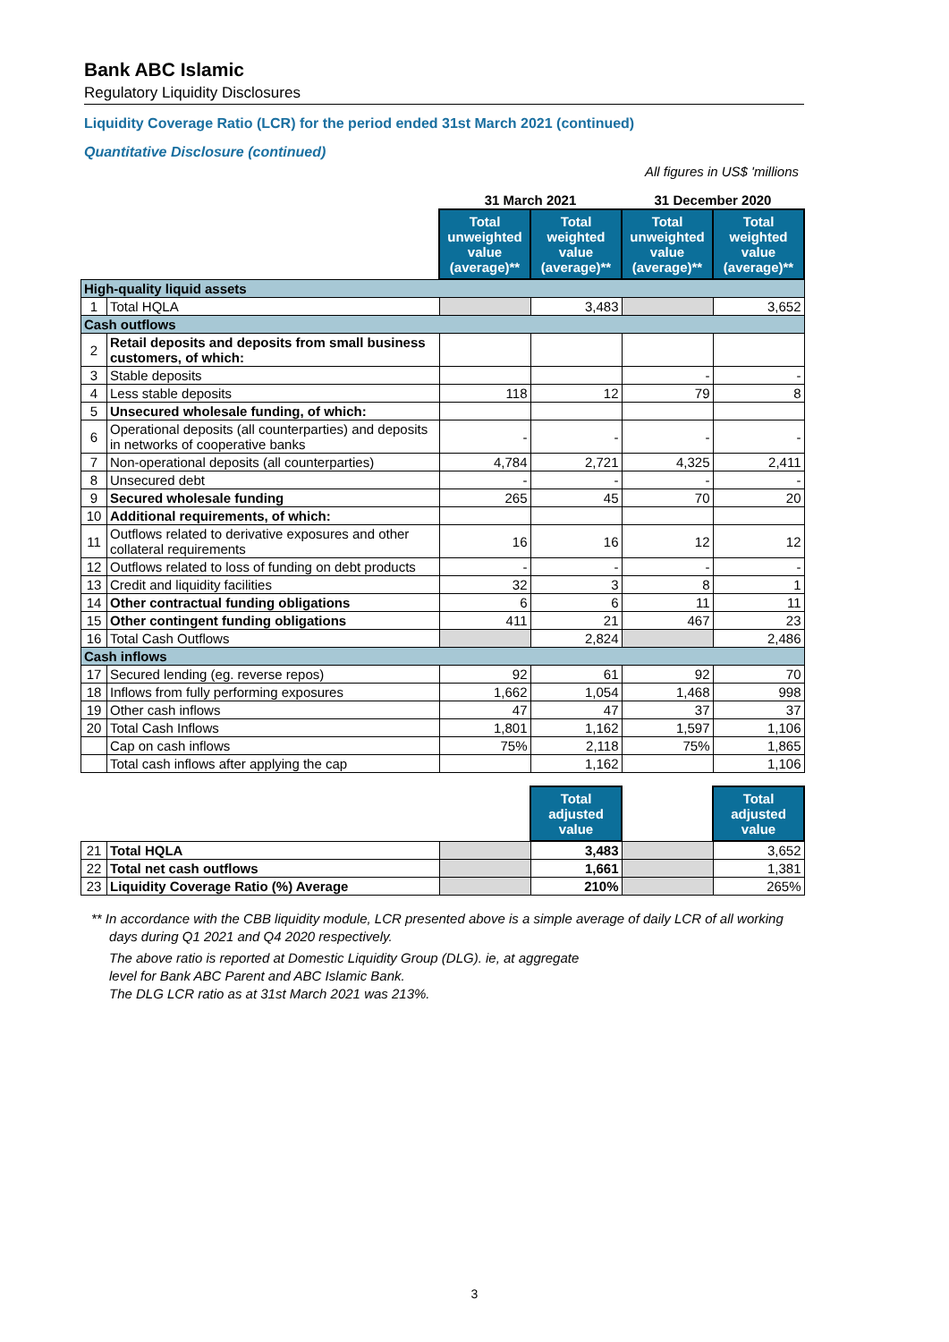Bank ABC Islamic
Regulatory Liquidity Disclosures
Liquidity Coverage Ratio (LCR) for the period ended 31st March 2021 (continued)
Quantitative Disclosure (continued)
All figures in US$ 'millions
| | | 31 March 2021 | | 31 December 2020 | |
| | | Total unweighted value (average)** | Total weighted value (average)** | Total unweighted value (average)** | Total weighted value (average)** |
| High-quality liquid assets | | | | | |
| 1 | Total HQLA | | 3,483 | | 3,652 |
| Cash outflows | | | | | |
| 2 | Retail deposits and deposits from small business customers, of which: | | | | |
| 3 | Stable deposits | | | - | - |
| 4 | Less stable deposits | 118 | 12 | 79 | 8 |
| 5 | Unsecured wholesale funding, of which: | | | | |
| 6 | Operational deposits (all counterparties) and deposits in networks of cooperative banks | - | - | - | - |
| 7 | Non-operational deposits (all counterparties) | 4,784 | 2,721 | 4,325 | 2,411 |
| 8 | Unsecured debt | - | - | - | - |
| 9 | Secured wholesale funding | 265 | 45 | 70 | 20 |
| 10 | Additional requirements, of which: | | | | |
| 11 | Outflows related to derivative exposures and other collateral requirements | 16 | 16 | 12 | 12 |
| 12 | Outflows related to loss of funding on debt products | - | - | - | - |
| 13 | Credit and liquidity facilities | 32 | 3 | 8 | 1 |
| 14 | Other contractual funding obligations | 6 | 6 | 11 | 11 |
| 15 | Other contingent funding obligations | 411 | 21 | 467 | 23 |
| 16 | Total Cash Outflows | | 2,824 | | 2,486 |
| Cash inflows | | | | | |
| 17 | Secured lending (eg. reverse repos) | 92 | 61 | 92 | 70 |
| 18 | Inflows from fully performing exposures | 1,662 | 1,054 | 1,468 | 998 |
| 19 | Other cash inflows | 47 | 47 | 37 | 37 |
| 20 | Total Cash Inflows | 1,801 | 1,162 | 1,597 | 1,106 |
| | Cap on cash inflows | 75% | 2,118 | 75% | 1,865 |
| | Total cash inflows after applying the cap | | 1,162 | | 1,106 |
| | | | Total adjusted value | | Total adjusted value |
| 21 | Total HQLA | | 3,483 | | 3,652 |
| 22 | Total net cash outflows | | 1,661 | | 1,381 |
| 23 | Liquidity Coverage Ratio (%) Average | | 210% | | 265% |
** In accordance with the CBB liquidity module, LCR presented above is a simple average of daily LCR of all working days during Q1 2021 and Q4 2020 respectively.
The above ratio is reported at Domestic Liquidity Group (DLG). ie, at aggregate
level for Bank ABC Parent and ABC Islamic Bank.
The DLG LCR ratio as at 31st March 2021 was 213%.
3